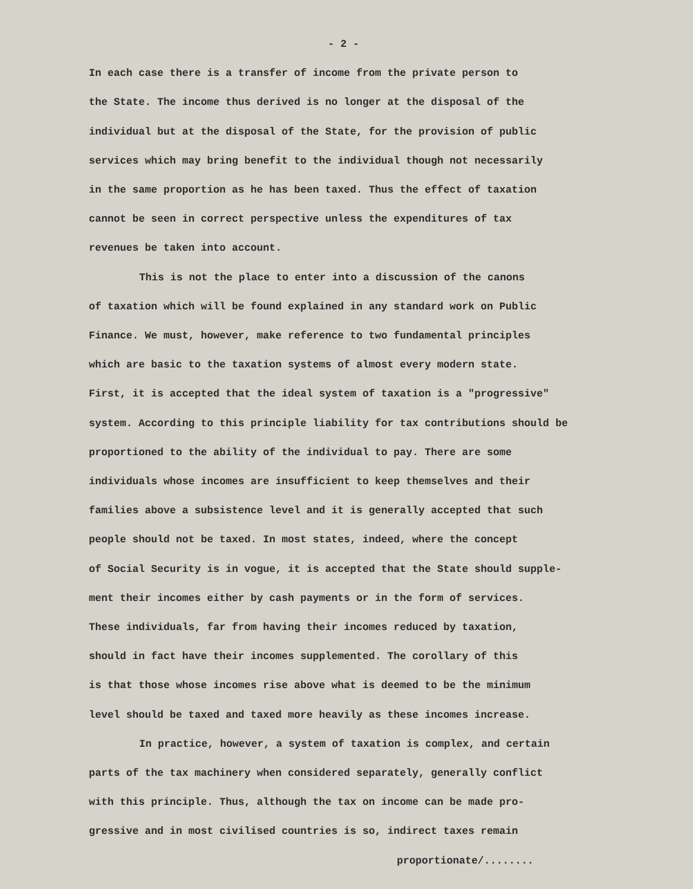- 2 -
In each case there is a transfer of income from the private person to
the State. The income thus derived is no longer at the disposal of the
individual but at the disposal of the State, for the provision of public
services which may bring benefit to the individual though not necessarily
in the same proportion as he has been taxed. Thus the effect of taxation
cannot be seen in correct perspective unless the expenditures of tax
revenues be taken into account.
This is not the place to enter into a discussion of the canons
of taxation which will be found explained in any standard work on Public
Finance. We must, however, make reference to two fundamental principles
which are basic to the taxation systems of almost every modern state.
First, it is accepted that the ideal system of taxation is a "progressive"
system. According to this principle liability for tax contributions should be
proportioned to the ability of the individual to pay. There are some
individuals whose incomes are insufficient to keep themselves and their
families above a subsistence level and it is generally accepted that such
people should not be taxed. In most states, indeed, where the concept
of Social Security is in vogue, it is accepted that the State should supple-
ment their incomes either by cash payments or in the form of services.
These individuals, far from having their incomes reduced by taxation,
should in fact have their incomes supplemented. The corollary of this
is that those whose incomes rise above what is deemed to be the minimum
level should be taxed and taxed more heavily as these incomes increase.
In practice, however, a system of taxation is complex, and certain
parts of the tax machinery when considered separately, generally conflict
with this principle. Thus, although the tax on income can be made pro-
gressive and in most civilised countries is so, indirect taxes remain
proportionate/........